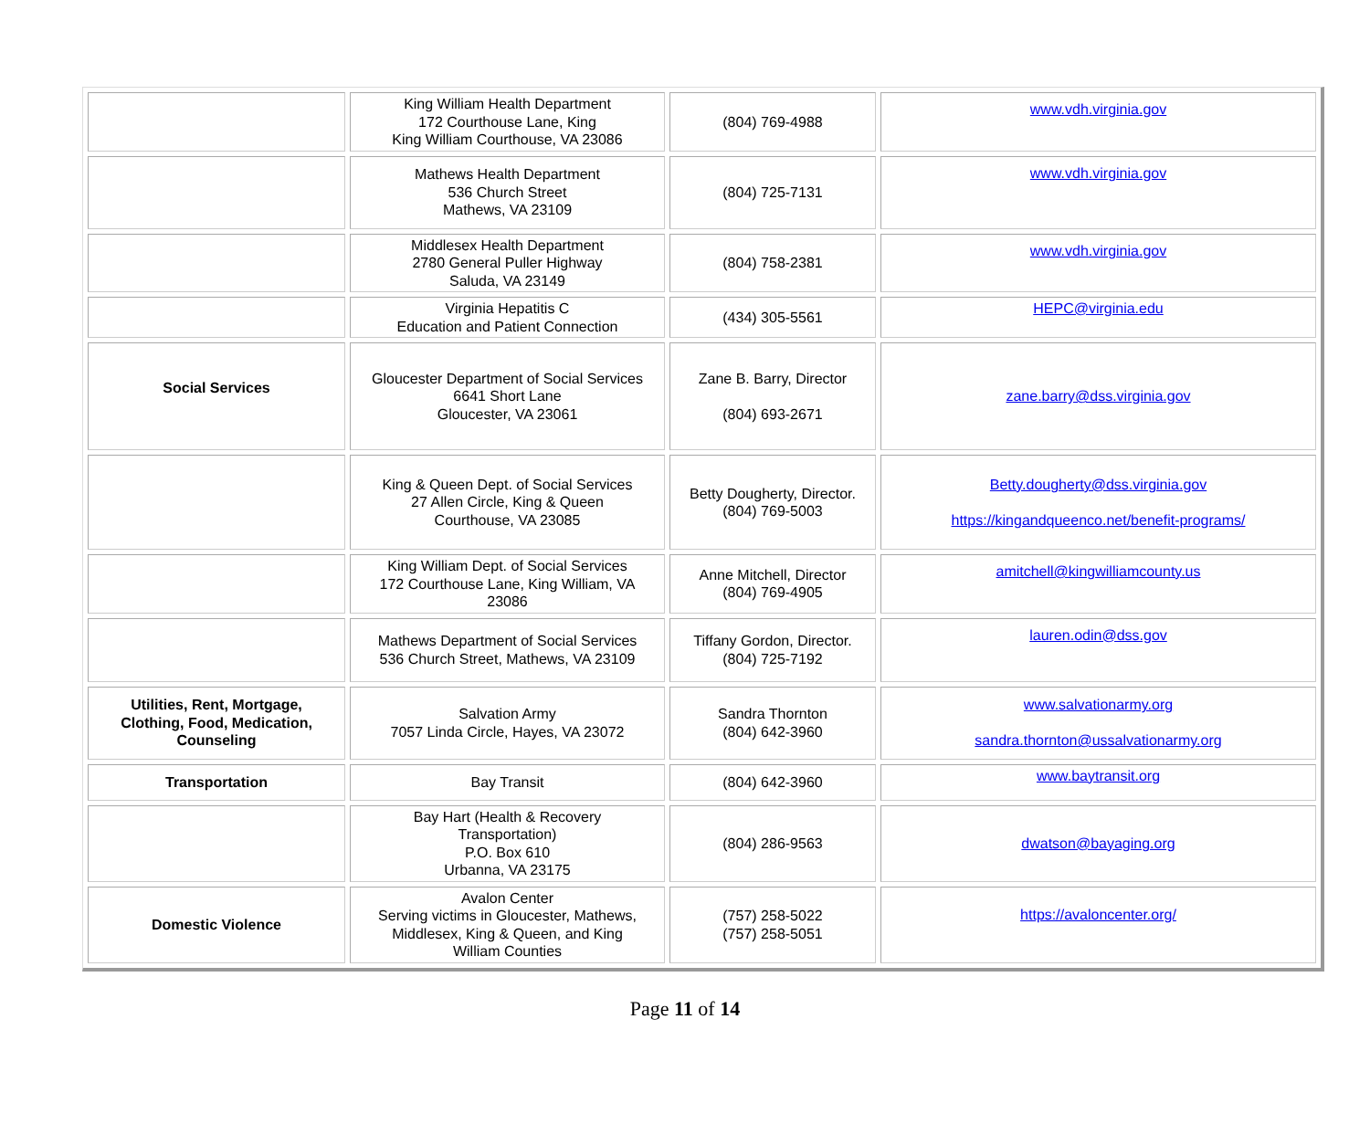| | King William Health Department 172 Courthouse Lane, King King William Courthouse, VA 23086 | (804) 769-4988 | www.vdh.virginia.gov |
| | Mathews Health Department 536 Church Street Mathews, VA 23109 | (804) 725-7131 | www.vdh.virginia.gov |
| | Middlesex Health Department 2780 General Puller Highway Saluda, VA 23149 | (804) 758-2381 | www.vdh.virginia.gov |
| | Virginia Hepatitis C Education and Patient Connection | (434) 305-5561 | HEPC@virginia.edu |
| Social Services | Gloucester Department of Social Services 6641 Short Lane Gloucester, VA 23061 | Zane B. Barry, Director (804) 693-2671 | zane.barry@dss.virginia.gov |
| | King & Queen Dept. of Social Services 27 Allen Circle, King & Queen Courthouse, VA 23085 | Betty Dougherty, Director. (804) 769-5003 | Betty.dougherty@dss.virginia.gov https://kingandqueenco.net/benefit-programs/ |
| | King William Dept. of Social Services 172 Courthouse Lane, King William, VA 23086 | Anne Mitchell, Director (804) 769-4905 | amitchell@kingwilliamcounty.us |
| | Mathews Department of Social Services 536 Church Street, Mathews, VA 23109 | Tiffany Gordon, Director. (804) 725-7192 | lauren.odin@dss.gov |
| Utilities, Rent, Mortgage, Clothing, Food, Medication, Counseling | Salvation Army 7057 Linda Circle, Hayes, VA 23072 | Sandra Thornton (804) 642-3960 | www.salvationarmy.org sandra.thornton@ussalvationarmy.org |
| Transportation | Bay Transit | (804) 642-3960 | www.baytransit.org |
| | Bay Hart (Health & Recovery Transportation) P.O. Box 610 Urbanna, VA 23175 | (804) 286-9563 | dwatson@bayaging.org |
| Domestic Violence | Avalon Center Serving victims in Gloucester, Mathews, Middlesex, King & Queen, and King William Counties | (757) 258-5022 (757) 258-5051 | https://avaloncenter.org/ |
Page 11 of 14